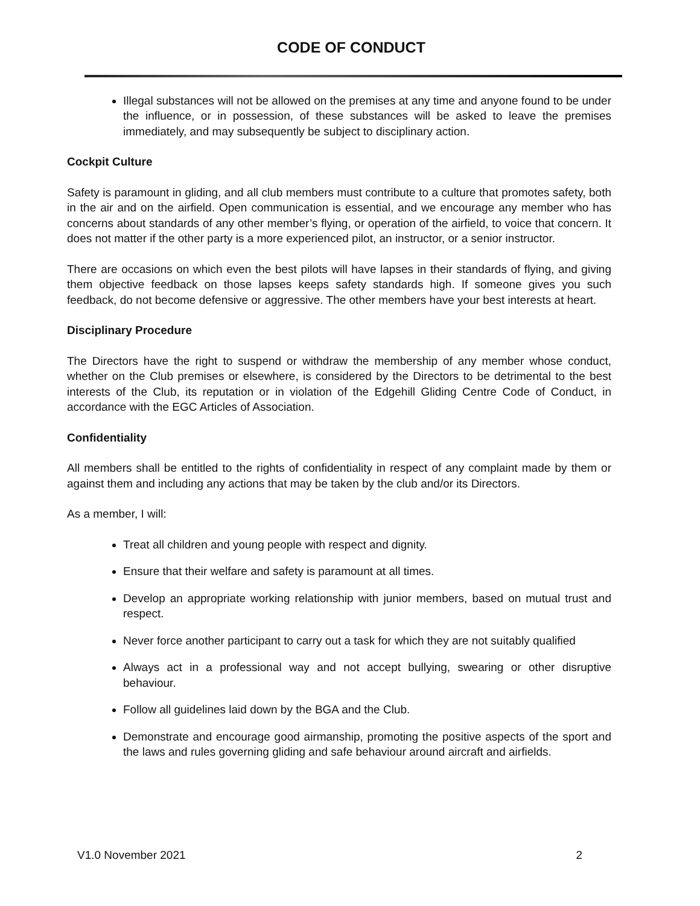CODE OF CONDUCT
Illegal substances will not be allowed on the premises at any time and anyone found to be under the influence, or in possession, of these substances will be asked to leave the premises immediately, and may subsequently be subject to disciplinary action.
Cockpit Culture
Safety is paramount in gliding, and all club members must contribute to a culture that promotes safety, both in the air and on the airfield. Open communication is essential, and we encourage any member who has concerns about standards of any other member’s flying, or operation of the airfield, to voice that concern. It does not matter if the other party is a more experienced pilot, an instructor, or a senior instructor.
There are occasions on which even the best pilots will have lapses in their standards of flying, and giving them objective feedback on those lapses keeps safety standards high. If someone gives you such feedback, do not become defensive or aggressive. The other members have your best interests at heart.
Disciplinary Procedure
The Directors have the right to suspend or withdraw the membership of any member whose conduct, whether on the Club premises or elsewhere, is considered by the Directors to be detrimental to the best interests of the Club, its reputation or in violation of the Edgehill Gliding Centre Code of Conduct, in accordance with the EGC Articles of Association.
Confidentiality
All members shall be entitled to the rights of confidentiality in respect of any complaint made by them or against them and including any actions that may be taken by the club and/or its Directors.
As a member, I will:
Treat all children and young people with respect and dignity.
Ensure that their welfare and safety is paramount at all times.
Develop an appropriate working relationship with junior members, based on mutual trust and respect.
Never force another participant to carry out a task for which they are not suitably qualified
Always act in a professional way and not accept bullying, swearing or other disruptive behaviour.
Follow all guidelines laid down by the BGA and the Club.
Demonstrate and encourage good airmanship, promoting the positive aspects of the sport and the laws and rules governing gliding and safe behaviour around aircraft and airfields.
V1.0 November 2021 2